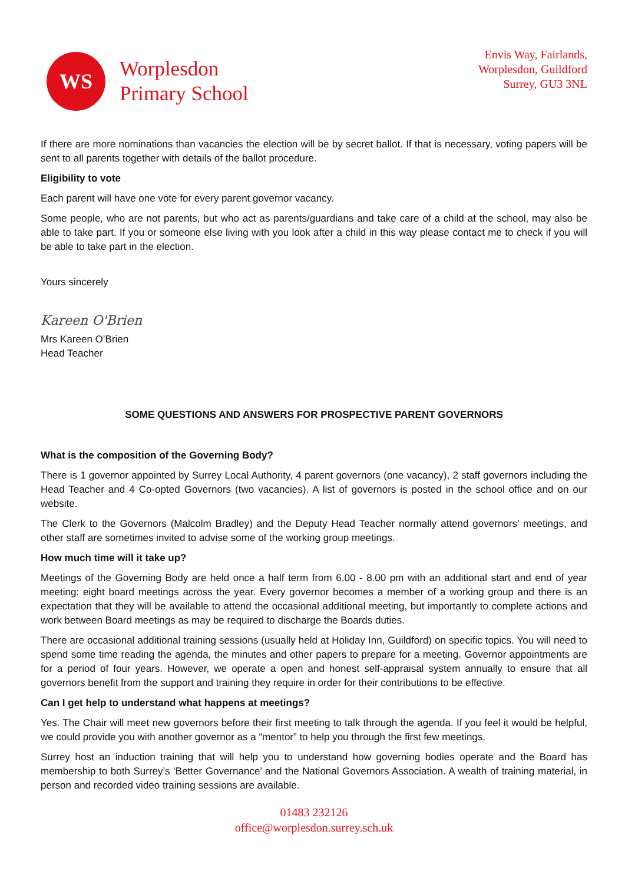WS
Worplesdon
Primary School
Envis Way, Fairlands,
Worplesdon, Guildford
Surrey, GU3 3NL
If there are more nominations than vacancies the election will be by secret ballot. If that is necessary, voting papers will be sent to all parents together with details of the ballot procedure.
Eligibility to vote
Each parent will have one vote for every parent governor vacancy.
Some people, who are not parents, but who act as parents/guardians and take care of a child at the school, may also be able to take part. If you or someone else living with you look after a child in this way please contact me to check if you will be able to take part in the election.
Yours sincerely
Kareen O'Brien
Mrs Kareen O’Brien
Head Teacher
SOME QUESTIONS AND ANSWERS FOR PROSPECTIVE PARENT GOVERNORS
What is the composition of the Governing Body?
There is 1 governor appointed by Surrey Local Authority, 4 parent governors (one vacancy), 2 staff governors including the Head Teacher and 4 Co-opted Governors (two vacancies). A list of governors is posted in the school office and on our website.
The Clerk to the Governors (Malcolm Bradley) and the Deputy Head Teacher normally attend governors’ meetings, and other staff are sometimes invited to advise some of the working group meetings.
How much time will it take up?
Meetings of the Governing Body are held once a half term from 6.00 - 8.00 pm with an additional start and end of year meeting: eight board meetings across the year. Every governor becomes a member of a working group and there is an expectation that they will be available to attend the occasional additional meeting, but importantly to complete actions and work between Board meetings as may be required to discharge the Boards duties.
There are occasional additional training sessions (usually held at Holiday Inn, Guildford) on specific topics. You will need to spend some time reading the agenda, the minutes and other papers to prepare for a meeting. Governor appointments are for a period of four years. However, we operate a open and honest self-appraisal system annually to ensure that all governors benefit from the support and training they require in order for their contributions to be effective.
Can I get help to understand what happens at meetings?
Yes. The Chair will meet new governors before their first meeting to talk through the agenda. If you feel it would be helpful, we could provide you with another governor as a “mentor” to help you through the first few meetings.
Surrey host an induction training that will help you to understand how governing bodies operate and the Board has membership to both Surrey’s ‘Better Governance’ and the National Governors Association. A wealth of training material, in person and recorded video training sessions are available.
01483 232126
office@worplesdon.surrey.sch.uk